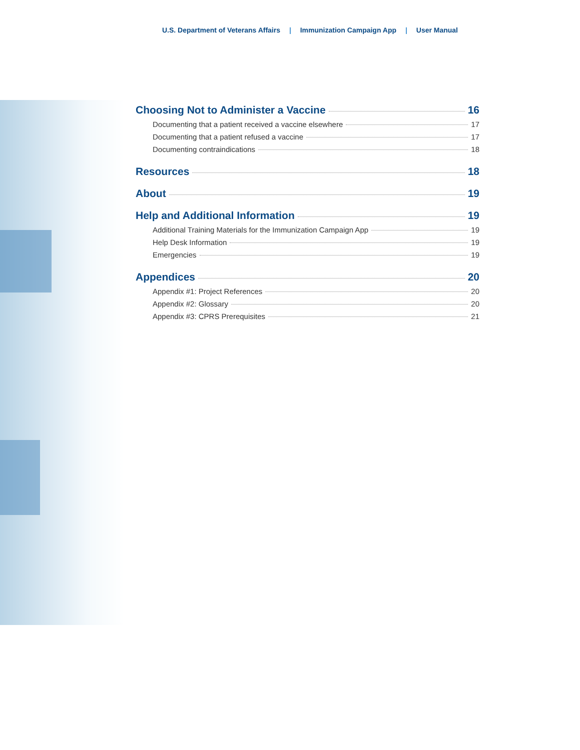U.S. Department of Veterans Affairs | Immunization Campaign App | User Manual
Choosing Not to Administer a Vaccine 16
Documenting that a patient received a vaccine elsewhere 17
Documenting that a patient refused a vaccine 17
Documenting contraindications 18
Resources 18
About 19
Help and Additional Information 19
Additional Training Materials for the Immunization Campaign App 19
Help Desk Information 19
Emergencies 19
Appendices 20
Appendix #1: Project References 20
Appendix #2: Glossary 20
Appendix #3: CPRS Prerequisites 21